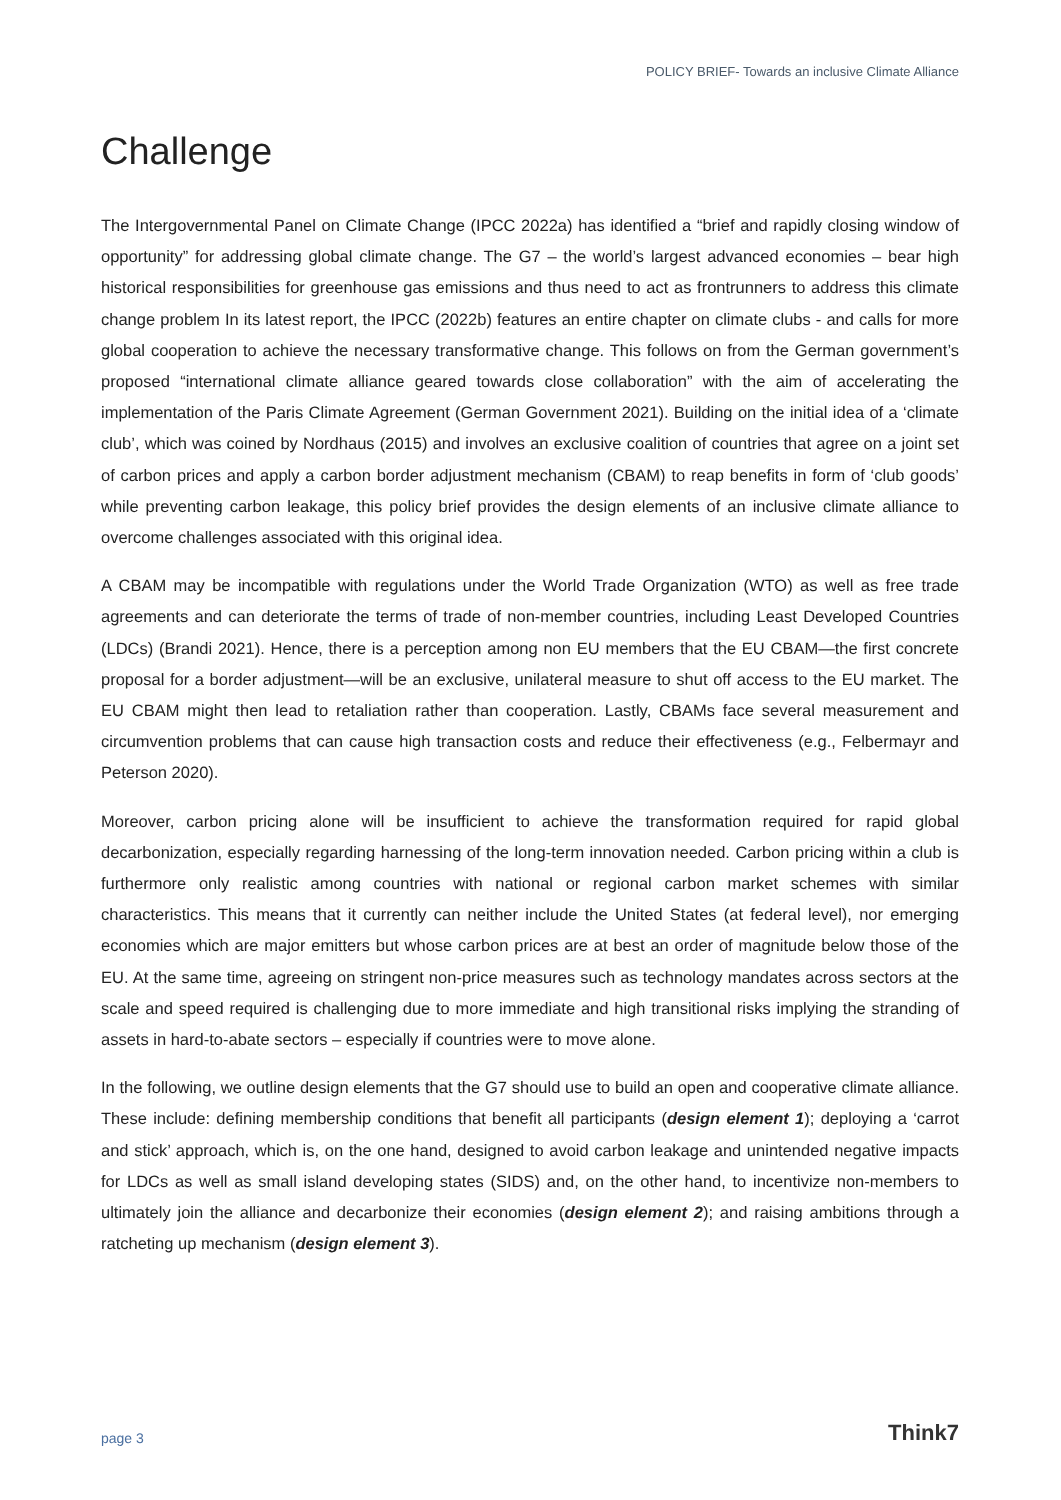POLICY BRIEF- Towards an inclusive Climate Alliance
Challenge
The Intergovernmental Panel on Climate Change (IPCC 2022a) has identified a “brief and rapidly closing window of opportunity” for addressing global climate change. The G7 – the world’s largest advanced economies – bear high historical responsibilities for greenhouse gas emissions and thus need to act as frontrunners to address this climate change problem In its latest report, the IPCC (2022b) features an entire chapter on climate clubs - and calls for more global cooperation to achieve the necessary transformative change. This follows on from the German government’s proposed “international climate alliance geared towards close collaboration” with the aim of accelerating the implementation of the Paris Climate Agreement (German Government 2021). Building on the initial idea of a ‘climate club’, which was coined by Nordhaus (2015) and involves an exclusive coalition of countries that agree on a joint set of carbon prices and apply a carbon border adjustment mechanism (CBAM) to reap benefits in form of ‘club goods’ while preventing carbon leakage, this policy brief provides the design elements of an inclusive climate alliance to overcome challenges associated with this original idea.
A CBAM may be incompatible with regulations under the World Trade Organization (WTO) as well as free trade agreements and can deteriorate the terms of trade of non-member countries, including Least Developed Countries (LDCs) (Brandi 2021). Hence, there is a perception among non EU members that the EU CBAM—the first concrete proposal for a border adjustment—will be an exclusive, unilateral measure to shut off access to the EU market. The EU CBAM might then lead to retaliation rather than cooperation. Lastly, CBAMs face several measurement and circumvention problems that can cause high transaction costs and reduce their effectiveness (e.g., Felbermayr and Peterson 2020).
Moreover, carbon pricing alone will be insufficient to achieve the transformation required for rapid global decarbonization, especially regarding harnessing of the long-term innovation needed. Carbon pricing within a club is furthermore only realistic among countries with national or regional carbon market schemes with similar characteristics. This means that it currently can neither include the United States (at federal level), nor emerging economies which are major emitters but whose carbon prices are at best an order of magnitude below those of the EU. At the same time, agreeing on stringent non-price measures such as technology mandates across sectors at the scale and speed required is challenging due to more immediate and high transitional risks implying the stranding of assets in hard-to-abate sectors – especially if countries were to move alone.
In the following, we outline design elements that the G7 should use to build an open and cooperative climate alliance. These include: defining membership conditions that benefit all participants (design element 1); deploying a ‘carrot and stick’ approach, which is, on the one hand, designed to avoid carbon leakage and unintended negative impacts for LDCs as well as small island developing states (SIDS) and, on the other hand, to incentivize non-members to ultimately join the alliance and decarbonize their economies (design element 2); and raising ambitions through a ratcheting up mechanism (design element 3).
page 3 Think7